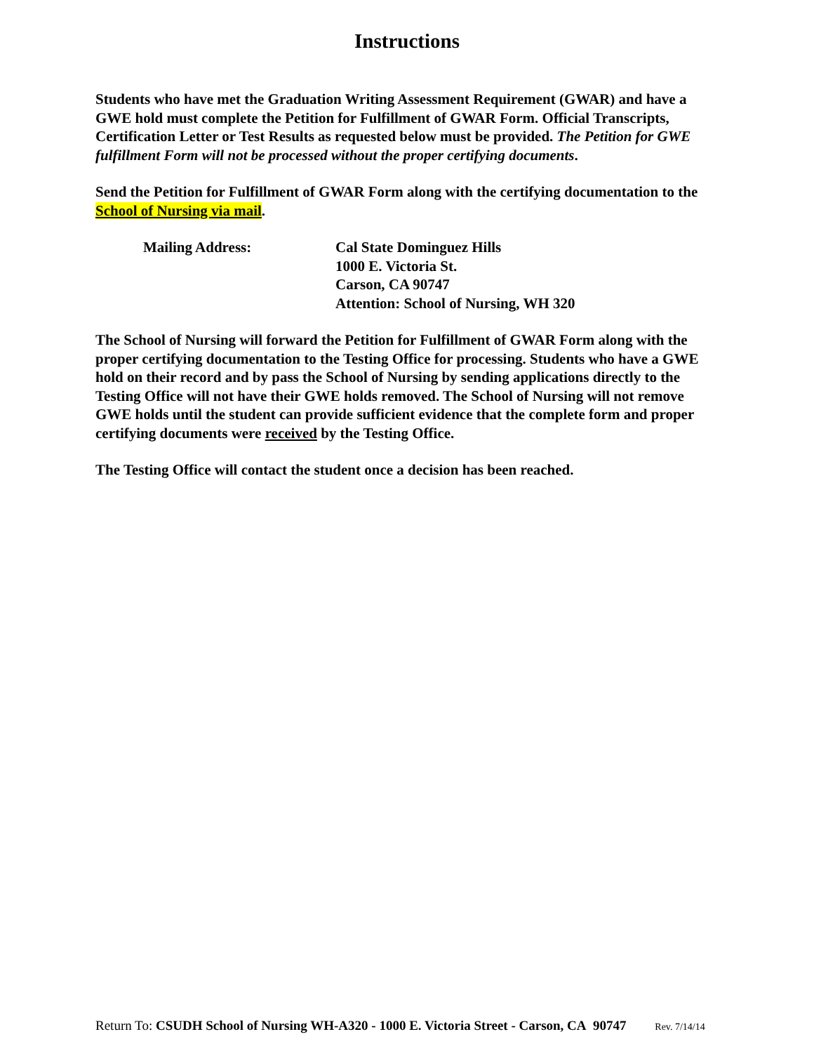Instructions
Students who have met the Graduation Writing Assessment Requirement (GWAR) and have a GWE hold must complete the Petition for Fulfillment of GWAR Form. Official Transcripts, Certification Letter or Test Results as requested below must be provided. The Petition for GWE fulfillment Form will not be processed without the proper certifying documents.
Send the Petition for Fulfillment of GWAR Form along with the certifying documentation to the School of Nursing via mail.
Mailing Address: Cal State Dominguez Hills
1000 E. Victoria St.
Carson, CA 90747
Attention: School of Nursing, WH 320
The School of Nursing will forward the Petition for Fulfillment of GWAR Form along with the proper certifying documentation to the Testing Office for processing. Students who have a GWE hold on their record and by pass the School of Nursing by sending applications directly to the Testing Office will not have their GWE holds removed. The School of Nursing will not remove GWE holds until the student can provide sufficient evidence that the complete form and proper certifying documents were received by the Testing Office.
The Testing Office will contact the student once a decision has been reached.
Return To: CSUDH School of Nursing WH-A320 - 1000 E. Victoria Street - Carson, CA 90747 Rev. 7/14/14